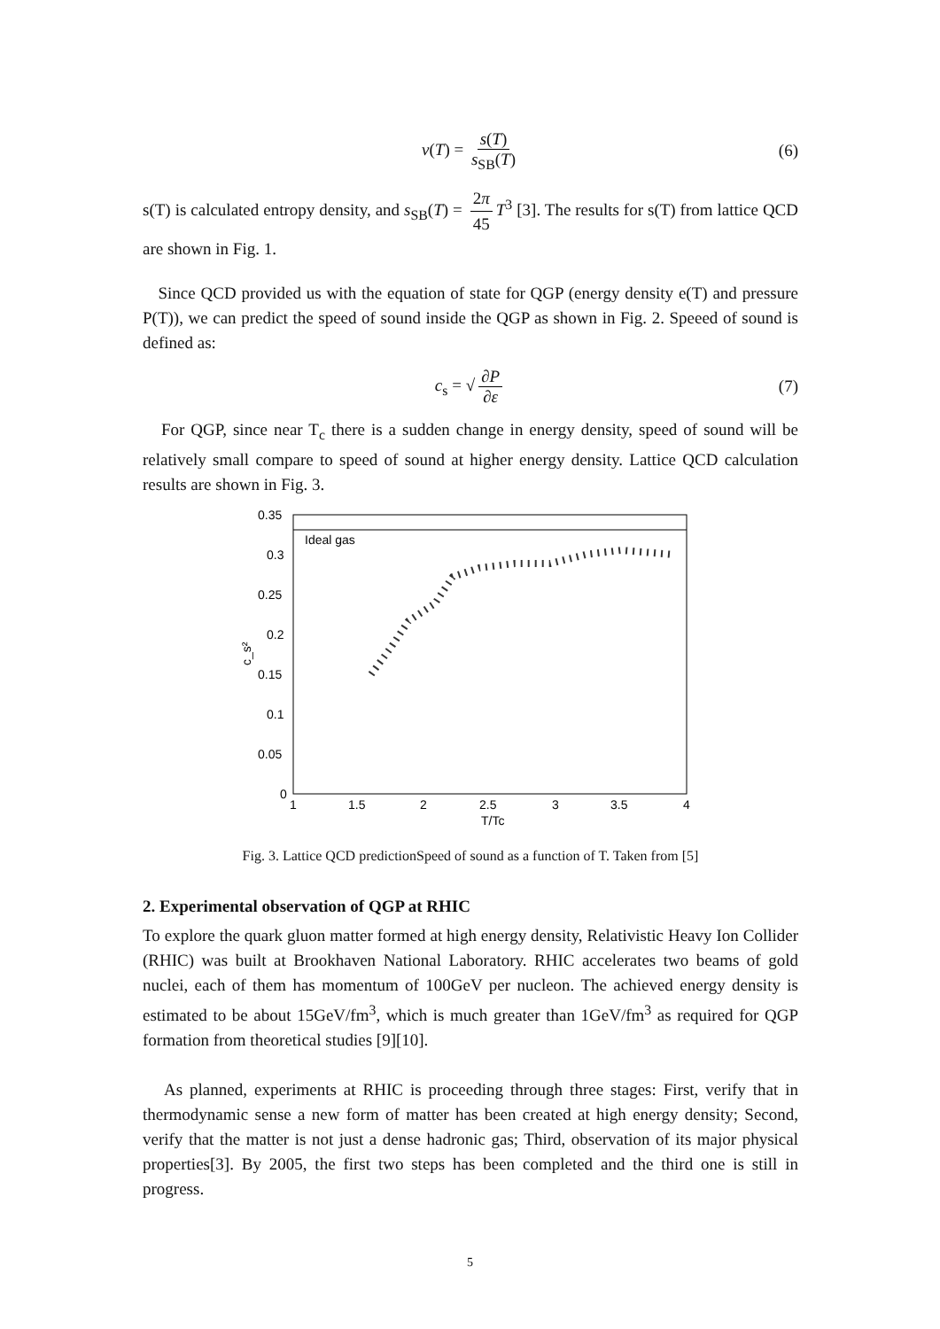v(T) = s(T) s<sub>SB</sub>(T) (6)
s(T) is calculated entropy density, and s<sub>SB</sub>(T) = 2π 45 T<sup>3</sup> [3]. The results for s(T) from lattice QCD are shown in Fig. 1.
Since QCD provided us with the equation of state for QGP (energy density e(T) and pressure P(T)), we can predict the speed of sound inside the QGP as shown in Fig. 2. Speeed of sound is defined as:
c<sub>s</sub> = √ ∂P ∂ε (7)
For QGP, since near T<sub>c</sub> there is a sudden change in energy density, speed of sound will be relatively small compare to speed of sound at higher energy density. Lattice QCD calculation results are shown in Fig. 3.
Ideal gas
0.35
0.3
0.25
0.2
0.15
0.1
0.05
0
1
1.5
2
2.5
3
3.5
4
T/Tc
c_s²
Fig. 3. Lattice QCD predictionSpeed of sound as a function of T. Taken from [5]
2. Experimental observation of QGP at RHIC
To explore the quark gluon matter formed at high energy density, Relativistic Heavy Ion Collider (RHIC) was built at Brookhaven National Laboratory. RHIC accelerates two beams of gold nuclei, each of them has momentum of 100GeV per nucleon. The achieved energy density is estimated to be about 15GeV/fm<sup>3</sup>, which is much greater than 1GeV/fm<sup>3</sup> as required for QGP formation from theoretical studies [9][10].
As planned, experiments at RHIC is proceeding through three stages: First, verify that in thermodynamic sense a new form of matter has been created at high energy density; Second, verify that the matter is not just a dense hadronic gas; Third, observation of its major physical properties[3]. By 2005, the first two steps has been completed and the third one is still in progress.
5